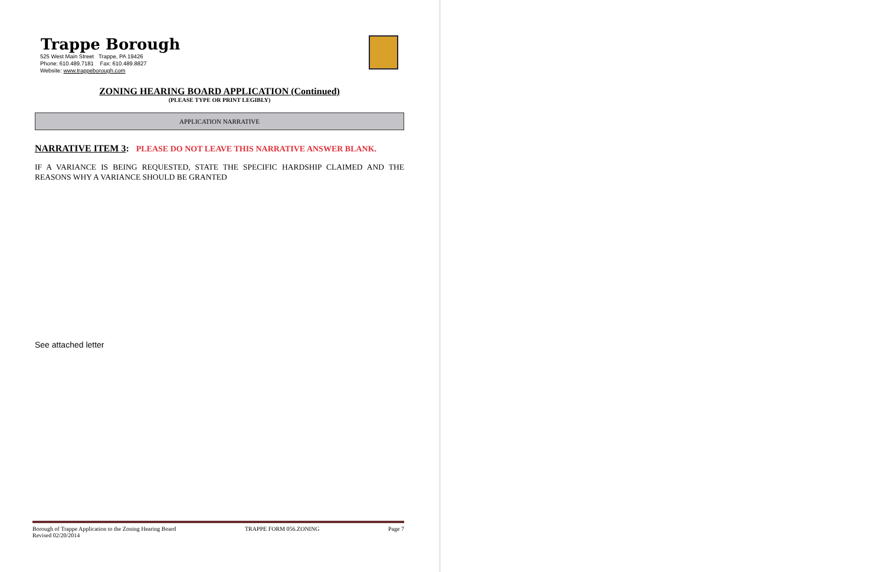Trappe Borough
525 West Main Street Trappe, PA 19426
Phone: 610.489.7181 Fax: 610.489.8827
Website: www.trappeborough.com
ZONING HEARING BOARD APPLICATION (Continued)
(PLEASE TYPE OR PRINT LEGIBLY)
APPLICATION NARRATIVE
NARRATIVE ITEM 3: PLEASE DO NOT LEAVE THIS NARRATIVE ANSWER BLANK.
IF A VARIANCE IS BEING REQUESTED, STATE THE SPECIFIC HARDSHIP CLAIMED AND THE REASONS WHY A VARIANCE SHOULD BE GRANTED
See attached letter
Borough of Trappe Application to the Zoning Hearing Board
Revised 02/20/2014
TRAPPE FORM 056.ZONING Page 7